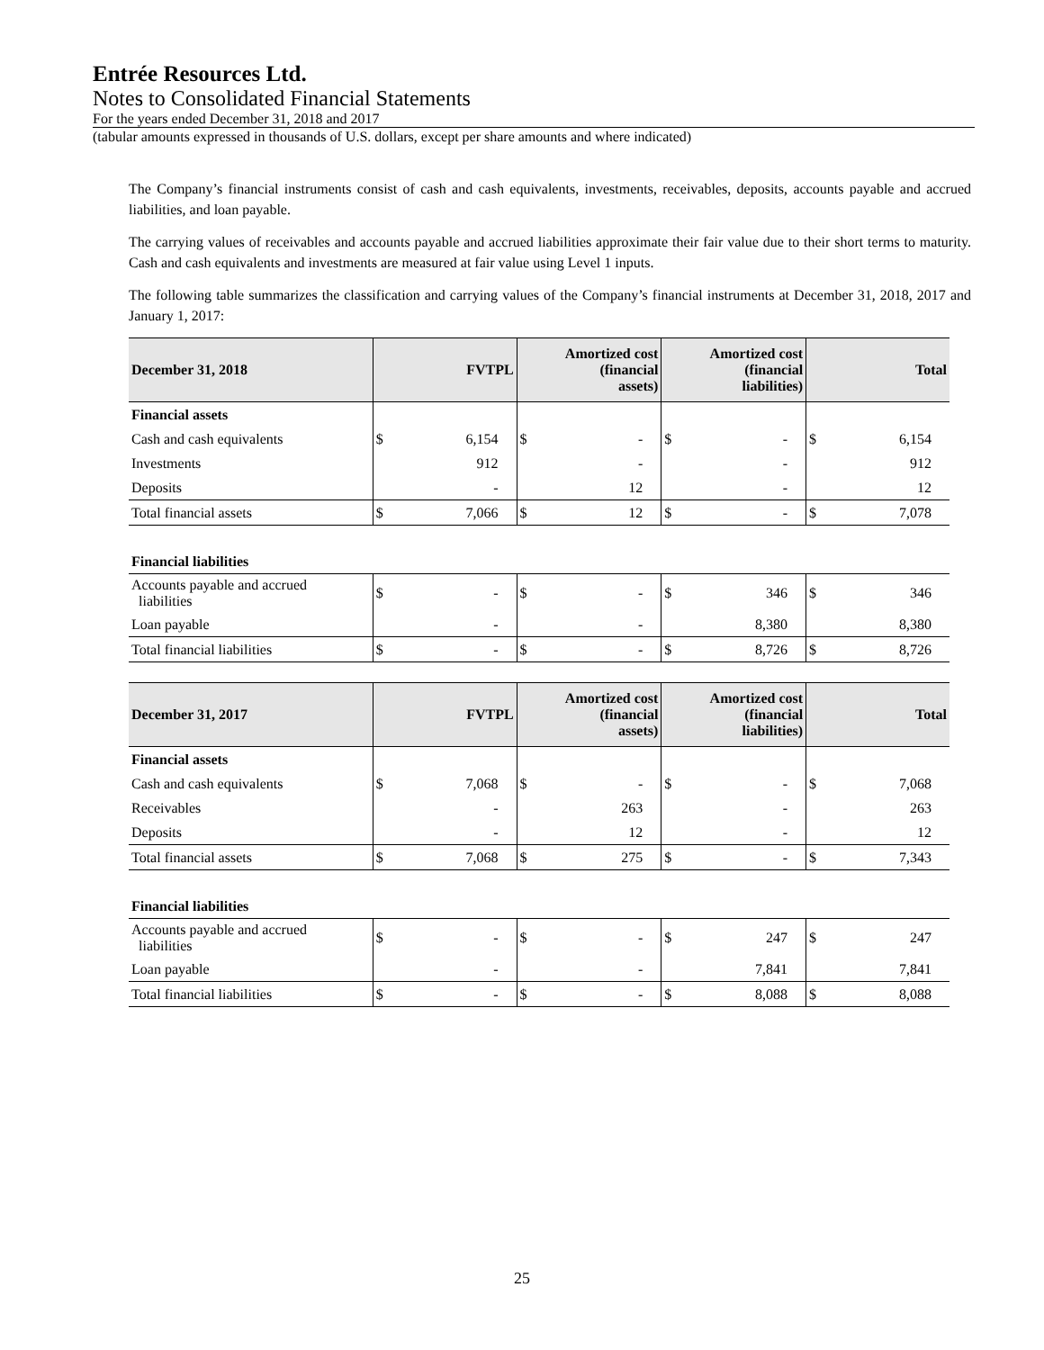Entrée Resources Ltd.
Notes to Consolidated Financial Statements
For the years ended December 31, 2018 and 2017
(tabular amounts expressed in thousands of U.S. dollars, except per share amounts and where indicated)
The Company’s financial instruments consist of cash and cash equivalents, investments, receivables, deposits, accounts payable and accrued liabilities, and loan payable.
The carrying values of receivables and accounts payable and accrued liabilities approximate their fair value due to their short terms to maturity. Cash and cash equivalents and investments are measured at fair value using Level 1 inputs.
The following table summarizes the classification and carrying values of the Company’s financial instruments at December 31, 2018, 2017 and January 1, 2017:
| December 31, 2018 | FVTPL | | Amortized cost (financial assets) | | Amortized cost (financial liabilities) | | Total | |
| --- | --- | --- | --- | --- | --- | --- | --- | --- |
| Financial assets | | | | | | | | |
| Cash and cash equivalents | $ | 6,154 | $ | - | $ | - | $ | 6,154 |
| Investments | | 912 | | - | | - | | 912 |
| Deposits | | - | | 12 | | - | | 12 |
| Total financial assets | $ | 7,066 | $ | 12 | $ | - | $ | 7,078 |
| Financial liabilities | | | | | | | | |
| Accounts payable and accrued liabilities | $ | - | $ | - | $ | 346 | $ | 346 |
| Loan payable | | - | | - | | 8,380 | | 8,380 |
| Total financial liabilities | $ | - | $ | - | $ | 8,726 | $ | 8,726 |
| December 31, 2017 | FVTPL | | Amortized cost (financial assets) | | Amortized cost (financial liabilities) | | Total | |
| --- | --- | --- | --- | --- | --- | --- | --- | --- |
| Financial assets | | | | | | | | |
| Cash and cash equivalents | $ | 7,068 | $ | - | $ | - | $ | 7,068 |
| Receivables | | - | | 263 | | - | | 263 |
| Deposits | | - | | 12 | | - | | 12 |
| Total financial assets | $ | 7,068 | $ | 275 | $ | - | $ | 7,343 |
| Financial liabilities | | | | | | | | |
| Accounts payable and accrued liabilities | $ | - | $ | - | $ | 247 | $ | 247 |
| Loan payable | | - | | - | | 7,841 | | 7,841 |
| Total financial liabilities | $ | - | $ | - | $ | 8,088 | $ | 8,088 |
25